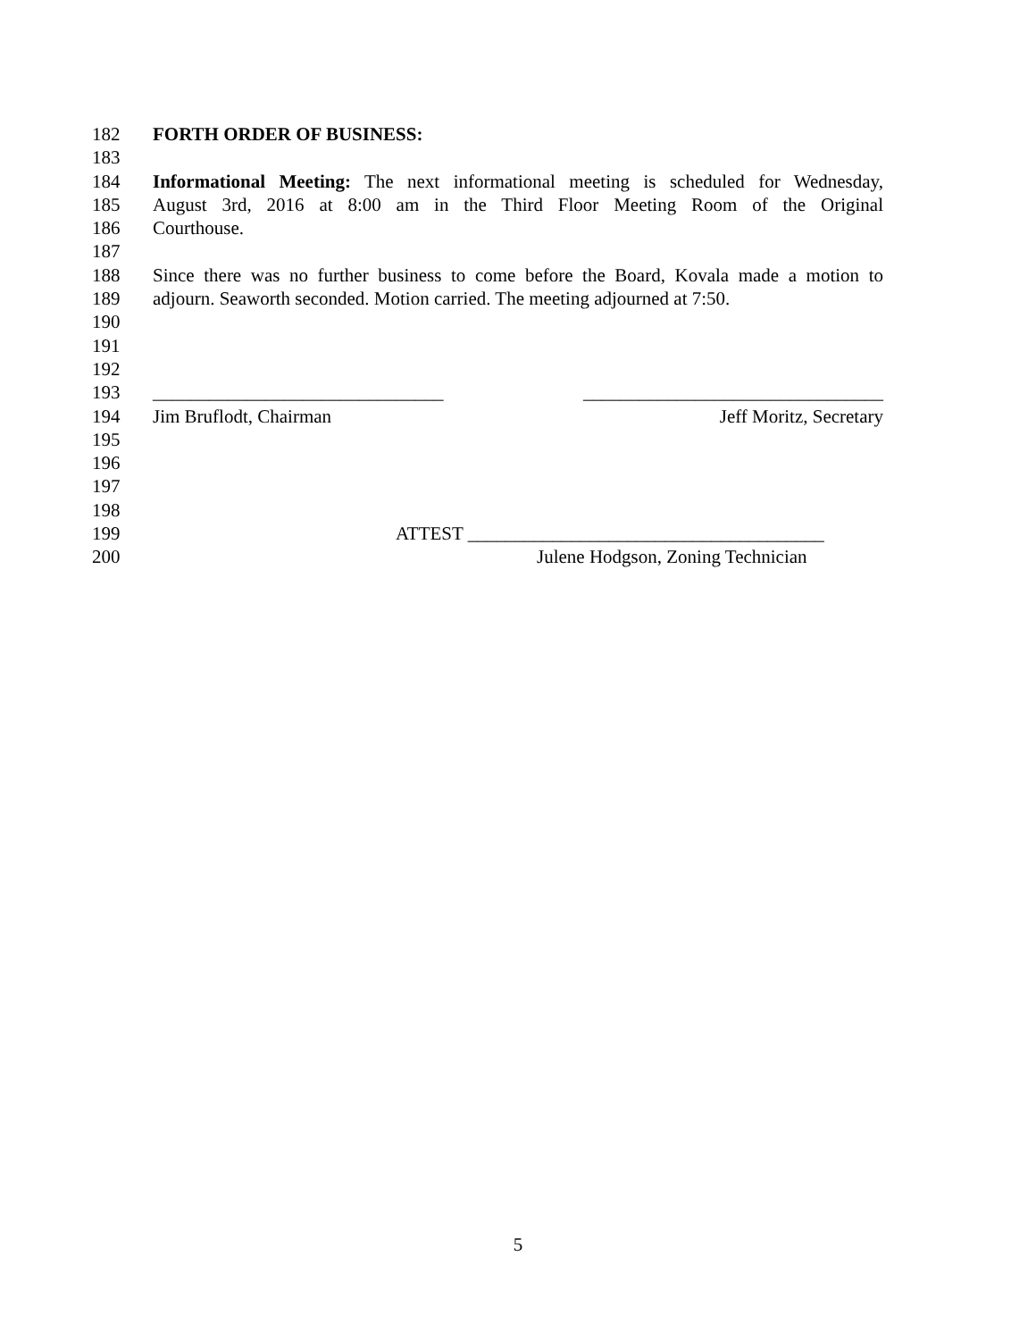182 FORTH ORDER OF BUSINESS:
183
184 Informational Meeting: The next informational meeting is scheduled for Wednesday,
185 August 3rd, 2016 at 8:00 am in the Third Floor Meeting Room of the Original
186 Courthouse.
187
188 Since there was no further business to come before the Board, Kovala made a motion to
189 adjourn. Seaworth seconded. Motion carried. The meeting adjourned at 7:50.
190
191
192
193 _______________________________ ________________________________
194 Jim Bruflodt, Chairman Jeff Moritz, Secretary
195
196
197
198
199 ATTEST ______________________________________
200 Julene Hodgson, Zoning Technician
5